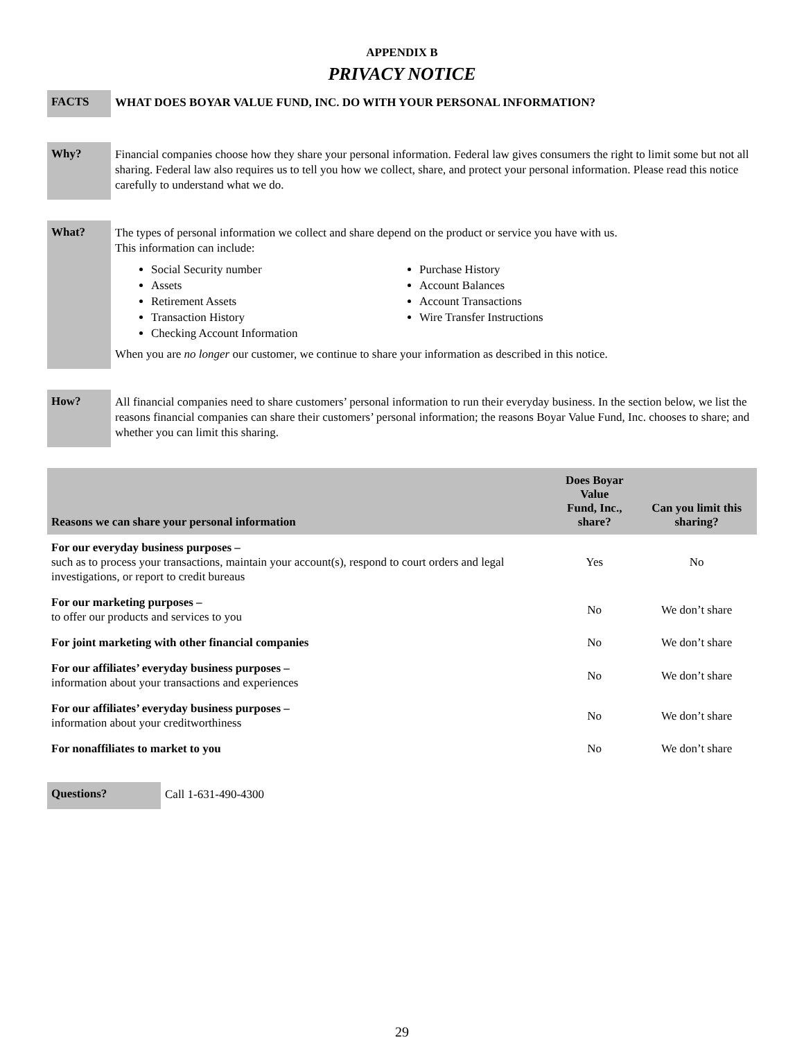APPENDIX B
PRIVACY NOTICE
FACTS
WHAT DOES BOYAR VALUE FUND, INC. DO WITH YOUR PERSONAL INFORMATION?
Why?
Financial companies choose how they share your personal information. Federal law gives consumers the right to limit some but not all sharing. Federal law also requires us to tell you how we collect, share, and protect your personal information. Please read this notice carefully to understand what we do.
What?
The types of personal information we collect and share depend on the product or service you have with us.
This information can include:
Social Security number
Assets
Retirement Assets
Transaction History
Checking Account Information
Purchase History
Account Balances
Account Transactions
Wire Transfer Instructions
When you are no longer our customer, we continue to share your information as described in this notice.
How?
All financial companies need to share customers’ personal information to run their everyday business. In the section below, we list the reasons financial companies can share their customers’ personal information; the reasons Boyar Value Fund, Inc. chooses to share; and whether you can limit this sharing.
| Reasons we can share your personal information | Does Boyar Value Fund, Inc., share? | Can you limit this sharing? |
| --- | --- | --- |
| For our everyday business purposes – such as to process your transactions, maintain your account(s), respond to court orders and legal investigations, or report to credit bureaus | Yes | No |
| For our marketing purposes – to offer our products and services to you | No | We don’t share |
| For joint marketing with other financial companies | No | We don’t share |
| For our affiliates’ everyday business purposes – information about your transactions and experiences | No | We don’t share |
| For our affiliates’ everyday business purposes – information about your creditworthiness | No | We don’t share |
| For nonaffiliates to market to you | No | We don’t share |
Questions?
Call 1-631-490-4300
29